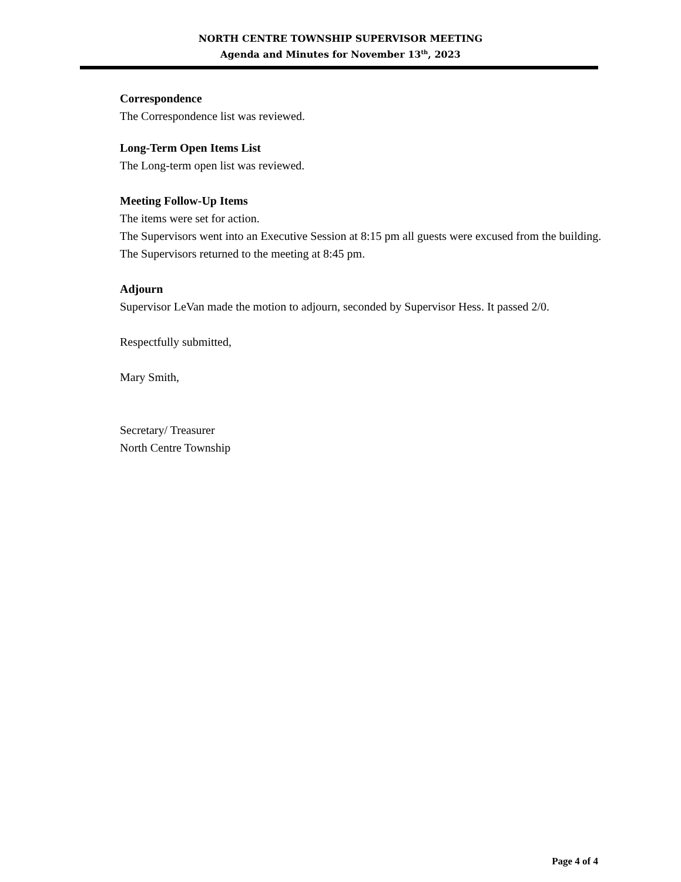NORTH CENTRE TOWNSHIP SUPERVISOR MEETING
Agenda and Minutes for November 13<sup>th</sup>, 2023
Correspondence
The Correspondence list was reviewed.
Long-Term Open Items List
The Long-term open list was reviewed.
Meeting Follow-Up Items
The items were set for action.
The Supervisors went into an Executive Session at 8:15 pm all guests were excused from the building. The Supervisors returned to the meeting at 8:45 pm.
Adjourn
Supervisor LeVan made the motion to adjourn, seconded by Supervisor Hess. It passed 2/0.
Respectfully submitted,
Mary Smith,
Secretary/ Treasurer
North Centre Township
Page 4 of 4